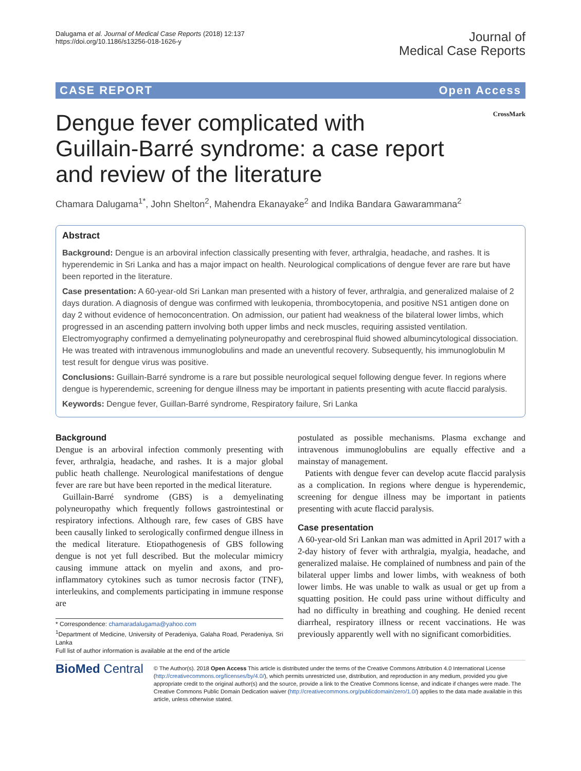Dalugama et al. Journal of Medical Case Reports (2018) 12:137
https://doi.org/10.1186/s13256-018-1626-y
Journal of
Medical Case Reports
CASE REPORT Open Access
Dengue fever complicated with Guillain-Barré syndrome: a case report and review of the literature
CrossMark
Chamara Dalugama<sup>1*</sup>, John Shelton<sup>2</sup>, Mahendra Ekanayake<sup>2</sup> and Indika Bandara Gawarammana<sup>2</sup>
Abstract
Background: Dengue is an arboviral infection classically presenting with fever, arthralgia, headache, and rashes. It is hyperendemic in Sri Lanka and has a major impact on health. Neurological complications of dengue fever are rare but have been reported in the literature.
Case presentation: A 60-year-old Sri Lankan man presented with a history of fever, arthralgia, and generalized malaise of 2 days duration. A diagnosis of dengue was confirmed with leukopenia, thrombocytopenia, and positive NS1 antigen done on day 2 without evidence of hemoconcentration. On admission, our patient had weakness of the bilateral lower limbs, which progressed in an ascending pattern involving both upper limbs and neck muscles, requiring assisted ventilation. Electromyography confirmed a demyelinating polyneuropathy and cerebrospinal fluid showed albumincytological dissociation. He was treated with intravenous immunoglobulins and made an uneventful recovery. Subsequently, his immunoglobulin M test result for dengue virus was positive.
Conclusions: Guillain-Barré syndrome is a rare but possible neurological sequel following dengue fever. In regions where dengue is hyperendemic, screening for dengue illness may be important in patients presenting with acute flaccid paralysis.
Keywords: Dengue fever, Guillan-Barré syndrome, Respiratory failure, Sri Lanka
Background
Dengue is an arboviral infection commonly presenting with fever, arthralgia, headache, and rashes. It is a major global public heath challenge. Neurological manifestations of dengue fever are rare but have been reported in the medical literature.
Guillain-Barré syndrome (GBS) is a demyelinating polyneuropathy which frequently follows gastrointestinal or respiratory infections. Although rare, few cases of GBS have been causally linked to serologically confirmed dengue illness in the medical literature. Etiopathogenesis of GBS following dengue is not yet full described. But the molecular mimicry causing immune attack on myelin and axons, and pro-inflammatory cytokines such as tumor necrosis factor (TNF), interleukins, and complements participating in immune response are
* Correspondence: chamaradalugama@yahoo.com
<sup>1</sup> Department of Medicine, University of Peradeniya, Galaha Road, Peradeniya, Sri Lanka
Full list of author information is available at the end of the article
postulated as possible mechanisms. Plasma exchange and intravenous immunoglobulins are equally effective and a mainstay of management.
Patients with dengue fever can develop acute flaccid paralysis as a complication. In regions where dengue is hyperendemic, screening for dengue illness may be important in patients presenting with acute flaccid paralysis.
Case presentation
A 60-year-old Sri Lankan man was admitted in April 2017 with a 2-day history of fever with arthralgia, myalgia, headache, and generalized malaise. He complained of numbness and pain of the bilateral upper limbs and lower limbs, with weakness of both lower limbs. He was unable to walk as usual or get up from a squatting position. He could pass urine without difficulty and had no difficulty in breathing and coughing. He denied recent diarrheal, respiratory illness or recent vaccinations. He was previously apparently well with no significant comorbidities.
BioMed Central
© The Author(s). 2018 Open Access This article is distributed under the terms of the Creative Commons Attribution 4.0 International License (http://creativecommons.org/licenses/by/4.0/), which permits unrestricted use, distribution, and reproduction in any medium, provided you give appropriate credit to the original author(s) and the source, provide a link to the Creative Commons license, and indicate if changes were made. The Creative Commons Public Domain Dedication waiver (http://creativecommons.org/publicdomain/zero/1.0/) applies to the data made available in this article, unless otherwise stated.